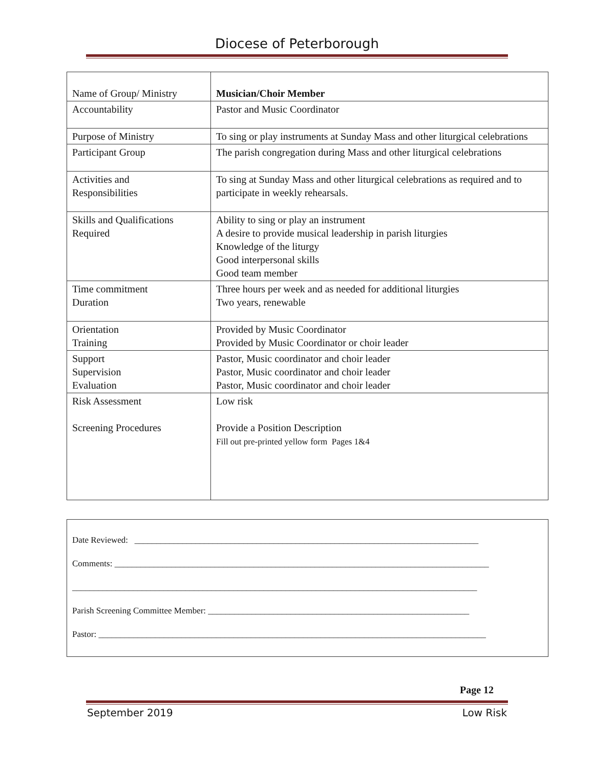Diocese of Peterborough
| Name of Group/ Ministry | Musician/Choir Member |
| Accountability | Pastor and Music Coordinator |
| Purpose of Ministry | To sing or play instruments at Sunday Mass and other liturgical celebrations |
| Participant Group | The parish congregation during Mass and other liturgical celebrations |
| Activities and Responsibilities | To sing at Sunday Mass and other liturgical celebrations as required and to participate in weekly rehearsals. |
| Skills and Qualifications Required | Ability to sing or play an instrument A desire to provide musical leadership in parish liturgies Knowledge of the liturgy Good interpersonal skills Good team member |
| Time commitment Duration | Three hours per week and as needed for additional liturgies Two years, renewable |
| Orientation Training | Provided by Music Coordinator Provided by Music Coordinator or choir leader |
| Support Supervision Evaluation | Pastor, Music coordinator and choir leader Pastor, Music coordinator and choir leader Pastor, Music coordinator and choir leader |
| Risk Assessment Screening Procedures | Low risk Provide a Position Description Fill out pre-printed yellow form Pages 1&4 |
Date Reviewed: _______________________________________________________________________________
Comments: ______________________________________________________________________________________
_____________________________________________________________________________________________
Parish Screening Committee Member: ____________________________________________________________
Pastor: _________________________________________________________________________________________
Page 12
September 2019 Low Risk